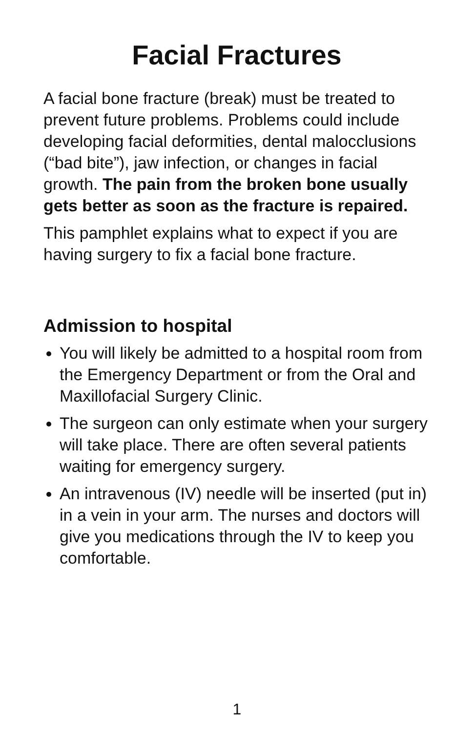Facial Fractures
A facial bone fracture (break) must be treated to prevent future problems. Problems could include developing facial deformities, dental malocclusions (“bad bite”), jaw infection, or changes in facial growth. The pain from the broken bone usually gets better as soon as the fracture is repaired.
This pamphlet explains what to expect if you are having surgery to fix a facial bone fracture.
Admission to hospital
You will likely be admitted to a hospital room from the Emergency Department or from the Oral and Maxillofacial Surgery Clinic.
The surgeon can only estimate when your surgery will take place. There are often several patients waiting for emergency surgery.
An intravenous (IV) needle will be inserted (put in) in a vein in your arm. The nurses and doctors will give you medications through the IV to keep you comfortable.
1